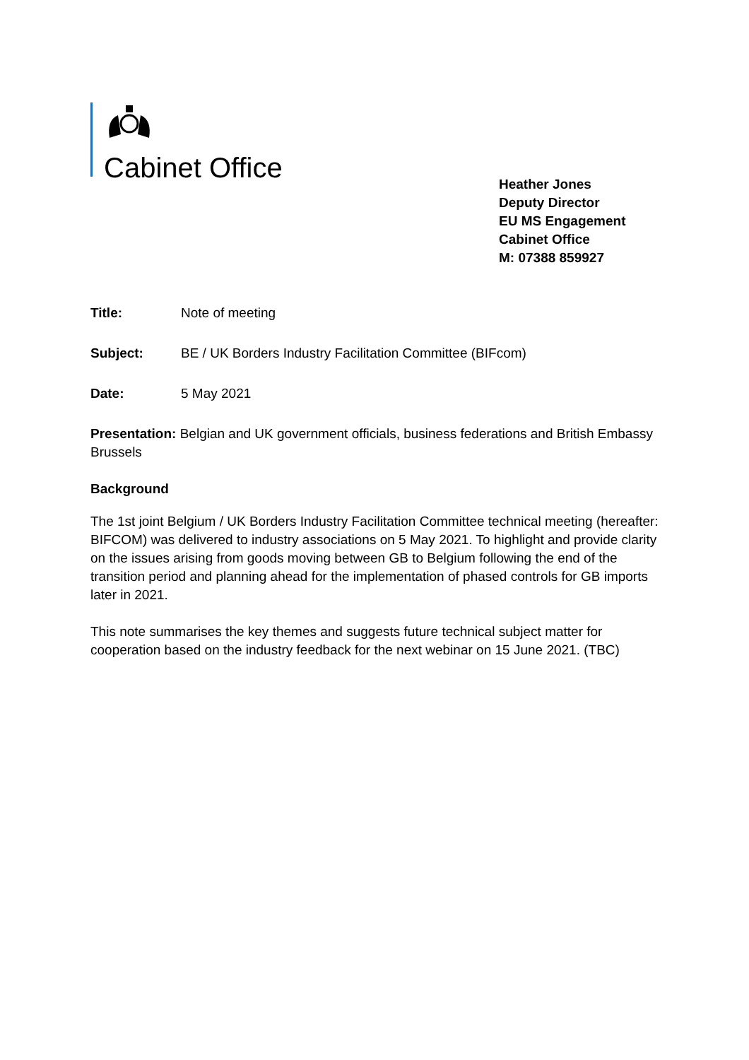Cabinet Office
Heather Jones
Deputy Director
EU MS Engagement
Cabinet Office
M: 07388 859927
Title: Note of meeting
Subject: BE / UK Borders Industry Facilitation Committee (BIFcom)
Date: 5 May 2021
Presentation: Belgian and UK government officials, business federations and British Embassy Brussels
Background
The 1st joint Belgium / UK Borders Industry Facilitation Committee technical meeting (hereafter: BIFCOM) was delivered to industry associations on 5 May 2021. To highlight and provide clarity on the issues arising from goods moving between GB to Belgium following the end of the transition period and planning ahead for the implementation of phased controls for GB imports later in 2021.
This note summarises the key themes and suggests future technical subject matter for cooperation based on the industry feedback for the next webinar on 15 June 2021. (TBC)